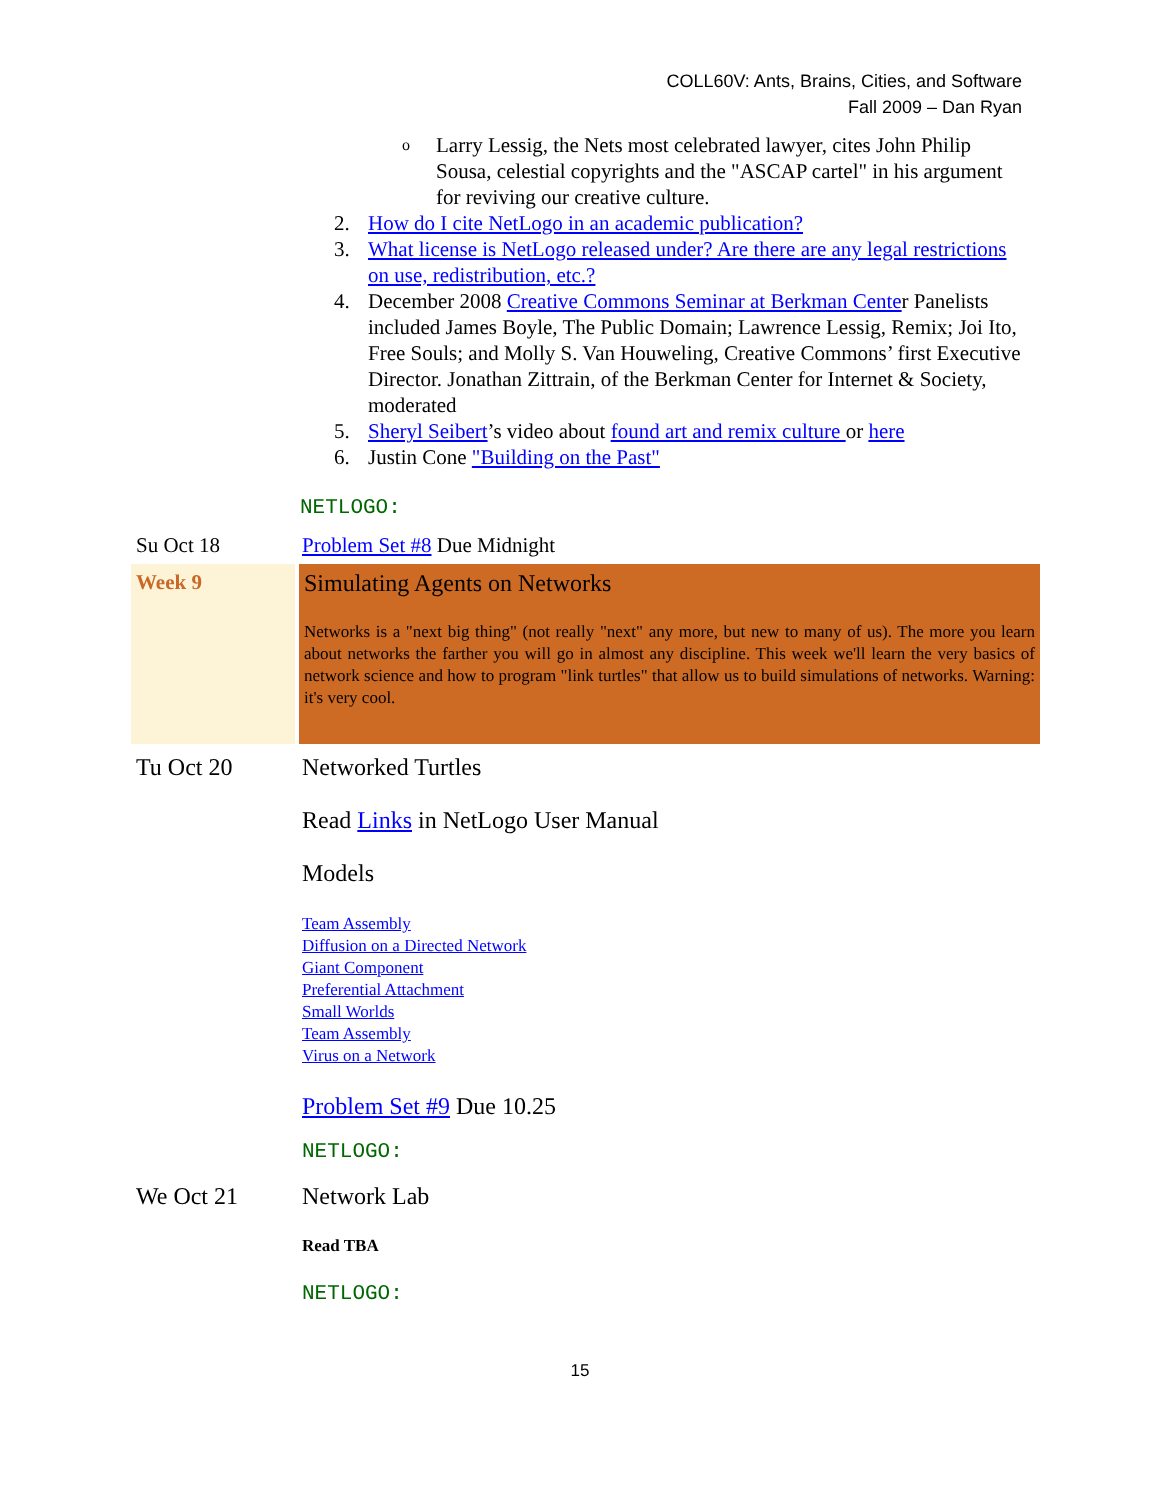COLL60V: Ants, Brains, Cities, and Software
Fall 2009 – Dan Ryan
o Larry Lessig, the Nets most celebrated lawyer, cites John Philip Sousa, celestial copyrights and the "ASCAP cartel" in his argument for reviving our creative culture.
2. How do I cite NetLogo in an academic publication?
3. What license is NetLogo released under? Are there are any legal restrictions on use, redistribution, etc.?
4. December 2008 Creative Commons Seminar at Berkman Center Panelists included James Boyle, The Public Domain; Lawrence Lessig, Remix; Joi Ito, Free Souls; and Molly S. Van Houweling, Creative Commons’ first Executive Director. Jonathan Zittrain, of the Berkman Center for Internet & Society, moderated
5. Sheryl Seibert’s video about found art and remix culture or here
6. Justin Cone "Building on the Past"
NETLOGO:
| Su Oct 18 | Problem Set #8 Due Midnight |
| Week 9 | Simulating Agents on Networks Networks is a "next big thing" (not really "next" any more, but new to many of us). The more you learn about networks the farther you will go in almost any discipline. This week we'll learn the very basics of network science and how to program "link turtles" that allow us to build simulations of networks. Warning: it's very cool. |
| Tu Oct 20 | Networked Turtles Read Links in NetLogo User Manual Models Team Assembly Diffusion on a Directed Network Giant Component Preferential Attachment Small Worlds Team Assembly Virus on a Network Problem Set #9 Due 10.25 NETLOGO: |
| We Oct 21 | Network Lab Read TBA NETLOGO: |
15